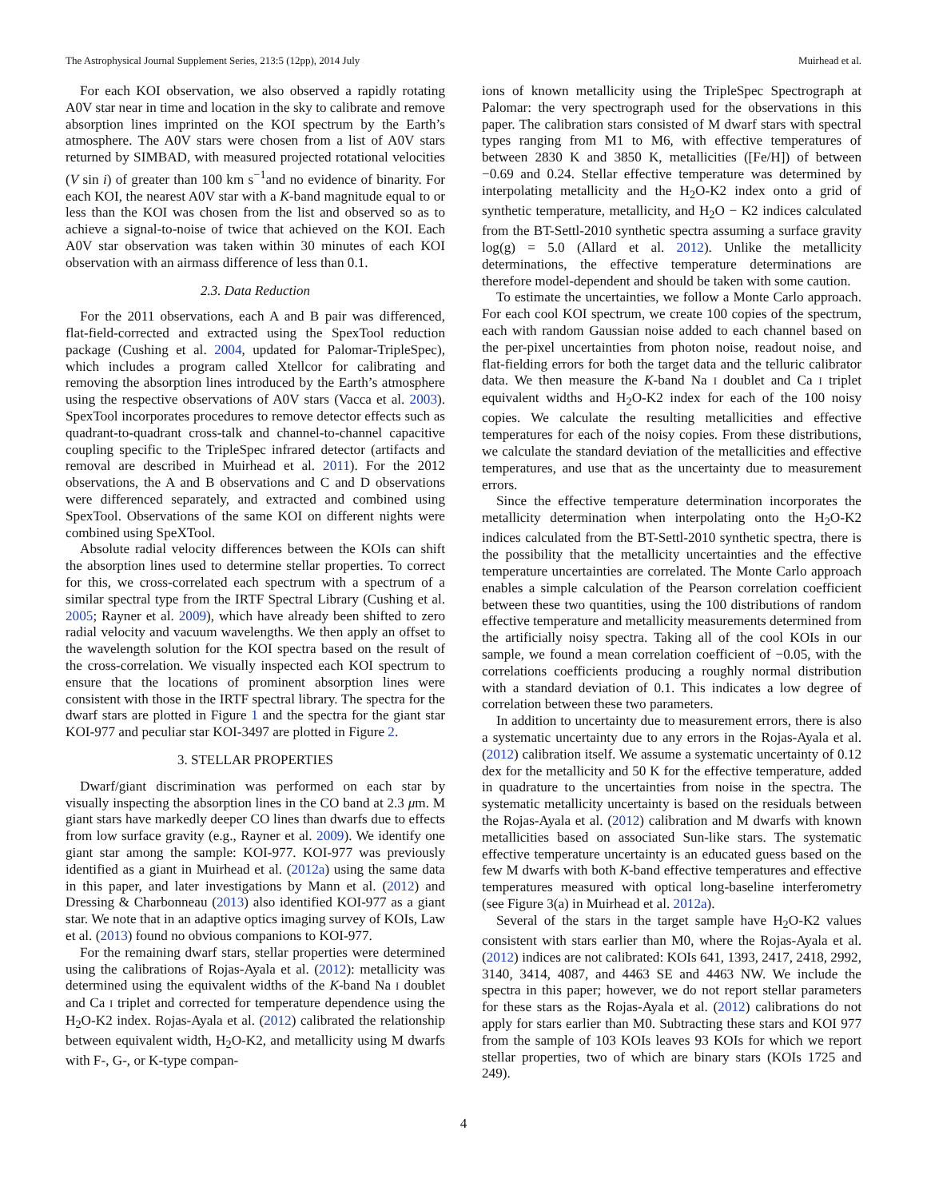The Astrophysical Journal Supplement Series, 213:5 (12pp), 2014 July Muirhead et al.
For each KOI observation, we also observed a rapidly rotating A0V star near in time and location in the sky to calibrate and remove absorption lines imprinted on the KOI spectrum by the Earth’s atmosphere. The A0V stars were chosen from a list of A0V stars returned by SIMBAD, with measured projected rotational velocities (V sin i) of greater than 100 km s<sup>−1</sup>and no evidence of binarity. For each KOI, the nearest A0V star with a K-band magnitude equal to or less than the KOI was chosen from the list and observed so as to achieve a signal-to-noise of twice that achieved on the KOI. Each A0V star observation was taken within 30 minutes of each KOI observation with an airmass difference of less than 0.1.
2.3. Data Reduction
For the 2011 observations, each A and B pair was differenced, flat-field-corrected and extracted using the SpexTool reduction package (Cushing et al. 2004, updated for Palomar-TripleSpec), which includes a program called Xtellcor for calibrating and removing the absorption lines introduced by the Earth’s atmosphere using the respective observations of A0V stars (Vacca et al. 2003). SpexTool incorporates procedures to remove detector effects such as quadrant-to-quadrant cross-talk and channel-to-channel capacitive coupling specific to the TripleSpec infrared detector (artifacts and removal are described in Muirhead et al. 2011). For the 2012 observations, the A and B observations and C and D observations were differenced separately, and extracted and combined using SpexTool. Observations of the same KOI on different nights were combined using SpeXTool.
Absolute radial velocity differences between the KOIs can shift the absorption lines used to determine stellar properties. To correct for this, we cross-correlated each spectrum with a spectrum of a similar spectral type from the IRTF Spectral Library (Cushing et al. 2005; Rayner et al. 2009), which have already been shifted to zero radial velocity and vacuum wavelengths. We then apply an offset to the wavelength solution for the KOI spectra based on the result of the cross-correlation. We visually inspected each KOI spectrum to ensure that the locations of prominent absorption lines were consistent with those in the IRTF spectral library. The spectra for the dwarf stars are plotted in Figure 1 and the spectra for the giant star KOI-977 and peculiar star KOI-3497 are plotted in Figure 2.
3. STELLAR PROPERTIES
Dwarf/giant discrimination was performed on each star by visually inspecting the absorption lines in the CO band at 2.3 μm. M giant stars have markedly deeper CO lines than dwarfs due to effects from low surface gravity (e.g., Rayner et al. 2009). We identify one giant star among the sample: KOI-977. KOI-977 was previously identified as a giant in Muirhead et al. (2012a) using the same data in this paper, and later investigations by Mann et al. (2012) and Dressing & Charbonneau (2013) also identified KOI-977 as a giant star. We note that in an adaptive optics imaging survey of KOIs, Law et al. (2013) found no obvious companions to KOI-977.
For the remaining dwarf stars, stellar properties were determined using the calibrations of Rojas-Ayala et al. (2012): metallicity was determined using the equivalent widths of the K-band Na I doublet and Ca I triplet and corrected for temperature dependence using the H<sub>2</sub>O-K2 index. Rojas-Ayala et al. (2012) calibrated the relationship between equivalent width, H<sub>2</sub>O-K2, and metallicity using M dwarfs with F-, G-, or K-type compan-
ions of known metallicity using the TripleSpec Spectrograph at Palomar: the very spectrograph used for the observations in this paper. The calibration stars consisted of M dwarf stars with spectral types ranging from M1 to M6, with effective temperatures of between 2830 K and 3850 K, metallicities ([Fe/H]) of between −0.69 and 0.24. Stellar effective temperature was determined by interpolating metallicity and the H<sub>2</sub>O-K2 index onto a grid of synthetic temperature, metallicity, and H<sub>2</sub>O − K2 indices calculated from the BT-Settl-2010 synthetic spectra assuming a surface gravity log(g) = 5.0 (Allard et al. 2012). Unlike the metallicity determinations, the effective temperature determinations are therefore model-dependent and should be taken with some caution.
To estimate the uncertainties, we follow a Monte Carlo approach. For each cool KOI spectrum, we create 100 copies of the spectrum, each with random Gaussian noise added to each channel based on the per-pixel uncertainties from photon noise, readout noise, and flat-fielding errors for both the target data and the telluric calibrator data. We then measure the K-band Na I doublet and Ca I triplet equivalent widths and H<sub>2</sub>O-K2 index for each of the 100 noisy copies. We calculate the resulting metallicities and effective temperatures for each of the noisy copies. From these distributions, we calculate the standard deviation of the metallicities and effective temperatures, and use that as the uncertainty due to measurement errors.
Since the effective temperature determination incorporates the metallicity determination when interpolating onto the H<sub>2</sub>O-K2 indices calculated from the BT-Settl-2010 synthetic spectra, there is the possibility that the metallicity uncertainties and the effective temperature uncertainties are correlated. The Monte Carlo approach enables a simple calculation of the Pearson correlation coefficient between these two quantities, using the 100 distributions of random effective temperature and metallicity measurements determined from the artificially noisy spectra. Taking all of the cool KOIs in our sample, we found a mean correlation coefficient of −0.05, with the correlations coefficients producing a roughly normal distribution with a standard deviation of 0.1. This indicates a low degree of correlation between these two parameters.
In addition to uncertainty due to measurement errors, there is also a systematic uncertainty due to any errors in the Rojas-Ayala et al. (2012) calibration itself. We assume a systematic uncertainty of 0.12 dex for the metallicity and 50 K for the effective temperature, added in quadrature to the uncertainties from noise in the spectra. The systematic metallicity uncertainty is based on the residuals between the Rojas-Ayala et al. (2012) calibration and M dwarfs with known metallicities based on associated Sun-like stars. The systematic effective temperature uncertainty is an educated guess based on the few M dwarfs with both K-band effective temperatures and effective temperatures measured with optical long-baseline interferometry (see Figure 3(a) in Muirhead et al. 2012a).
Several of the stars in the target sample have H<sub>2</sub>O-K2 values consistent with stars earlier than M0, where the Rojas-Ayala et al. (2012) indices are not calibrated: KOIs 641, 1393, 2417, 2418, 2992, 3140, 3414, 4087, and 4463 SE and 4463 NW. We include the spectra in this paper; however, we do not report stellar parameters for these stars as the Rojas-Ayala et al. (2012) calibrations do not apply for stars earlier than M0. Subtracting these stars and KOI 977 from the sample of 103 KOIs leaves 93 KOIs for which we report stellar properties, two of which are binary stars (KOIs 1725 and 249).
4